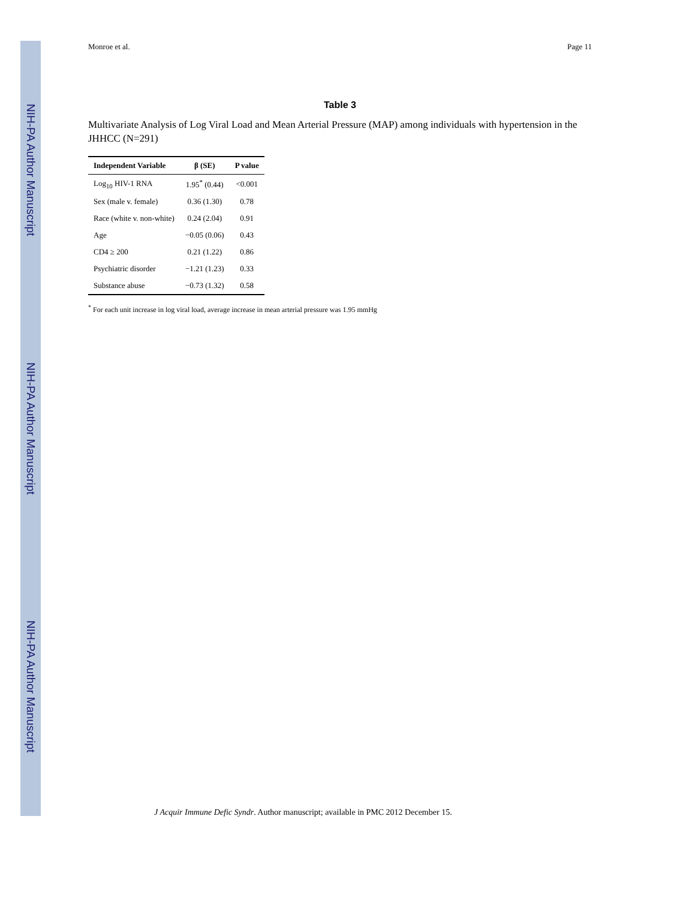NIH-PA Author Manuscript
NIH-PA Author Manuscript
NIH-PA Author Manuscript
Monroe et al. Page 11
Table 3
Multivariate Analysis of Log Viral Load and Mean Arterial Pressure (MAP) among individuals with hypertension in the JHHCC (N=291)
| Independent Variable | β (SE) | P value |
| --- | --- | --- |
| Log<sub>10</sub> HIV-1 RNA | 1.95<sup>*</sup> (0.44) | <0.001 |
| Sex (male v. female) | 0.36 (1.30) | 0.78 |
| Race (white v. non-white) | 0.24 (2.04) | 0.91 |
| Age | −0.05 (0.06) | 0.43 |
| CD4 ≥ 200 | 0.21 (1.22) | 0.86 |
| Psychiatric disorder | −1.21 (1.23) | 0.33 |
| Substance abuse | −0.73 (1.32) | 0.58 |
<sup>*</sup> For each unit increase in log viral load, average increase in mean arterial pressure was 1.95 mmHg
J Acquir Immune Defic Syndr. Author manuscript; available in PMC 2012 December 15.